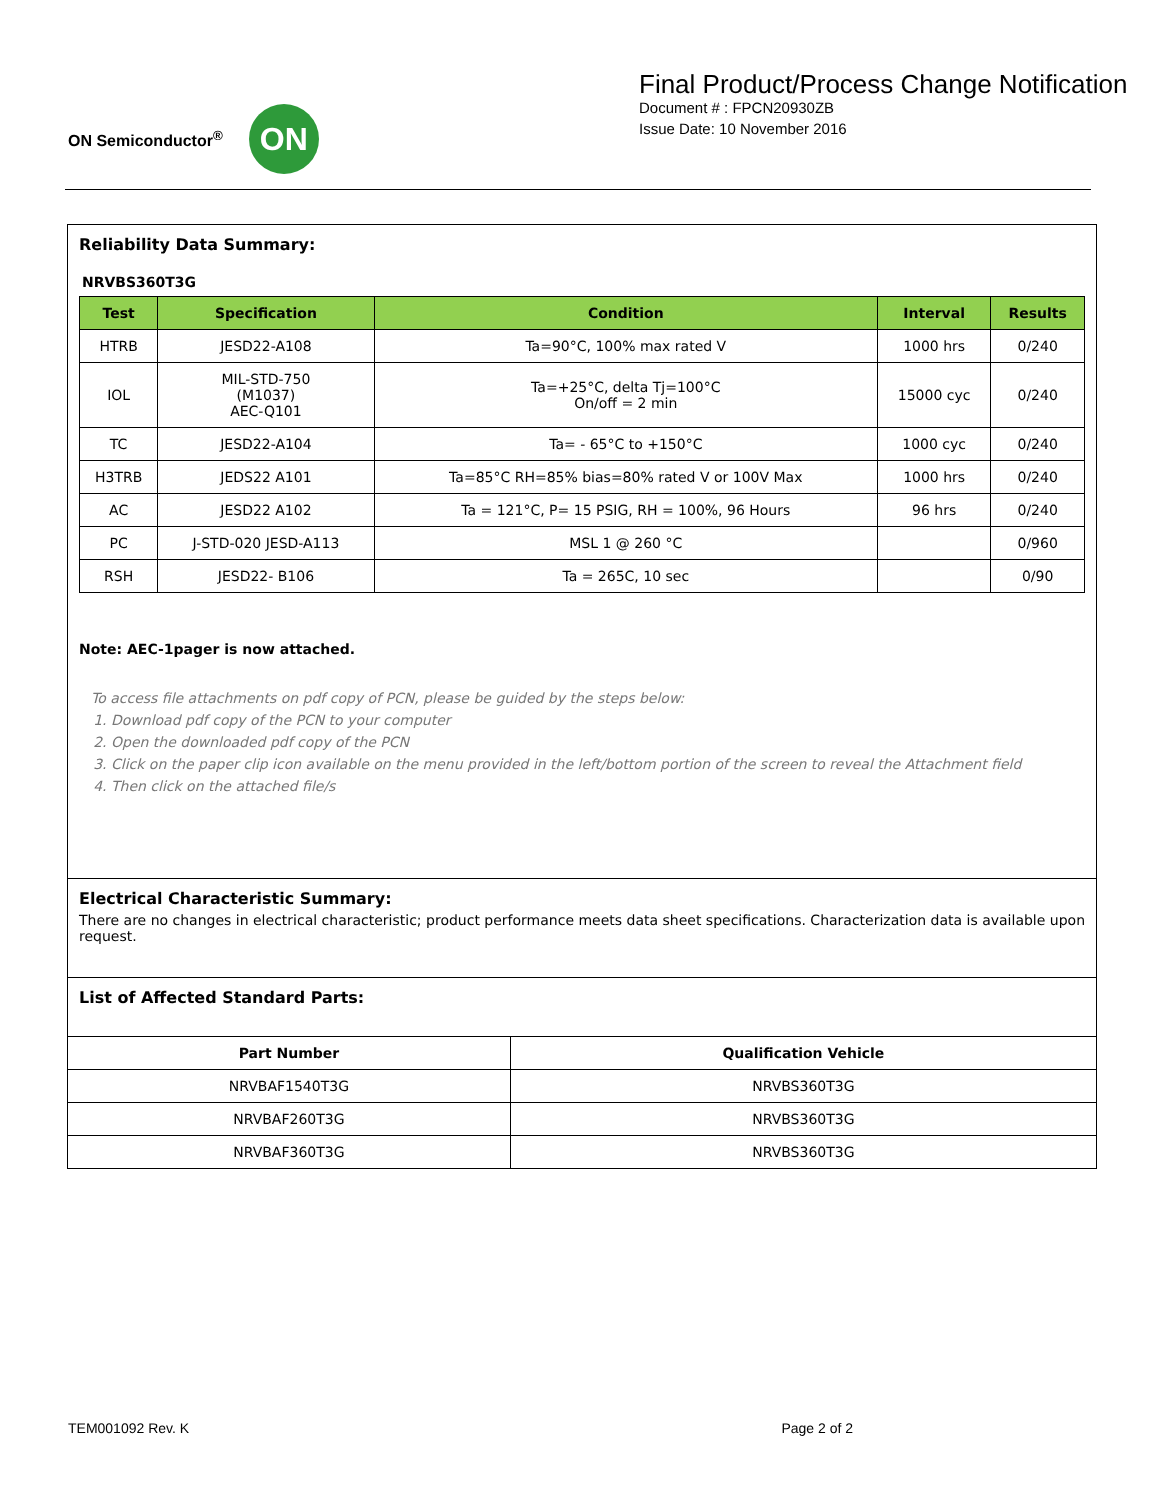ON Semiconductor<sup>®</sup>
ON
Final Product/Process Change Notification
Document # : FPCN20930ZB
Issue Date: 10 November 2016
Reliability Data Summary:
NRVBS360T3G
| Test | Specification | Condition | Interval | Results |
| --- | --- | --- | --- | --- |
| HTRB | JESD22-A108 | Ta=90°C, 100% max rated V | 1000 hrs | 0/240 |
| IOL | MIL-STD-750 (M1037) AEC-Q101 | Ta=+25°C, delta Tj=100°C On/off = 2 min | 15000 cyc | 0/240 |
| TC | JESD22-A104 | Ta= - 65°C to +150°C | 1000 cyc | 0/240 |
| H3TRB | JEDS22 A101 | Ta=85°C RH=85% bias=80% rated V or 100V Max | 1000 hrs | 0/240 |
| AC | JESD22 A102 | Ta = 121°C, P= 15 PSIG, RH = 100%, 96 Hours | 96 hrs | 0/240 |
| PC | J-STD-020 JESD-A113 | MSL 1 @ 260 °C | | 0/960 |
| RSH | JESD22- B106 | Ta = 265C, 10 sec | | 0/90 |
Note: AEC-1pager is now attached.
To access file attachments on pdf copy of PCN, please be guided by the steps below:
1. Download pdf copy of the PCN to your computer
2. Open the downloaded pdf copy of the PCN
3. Click on the paper clip icon available on the menu provided in the left/bottom portion of the screen to reveal the Attachment field
4. Then click on the attached file/s
Electrical Characteristic Summary:
There are no changes in electrical characteristic; product performance meets data sheet specifications. Characterization data is available upon request.
List of Affected Standard Parts:
| Part Number | Qualification Vehicle |
| --- | --- |
| NRVBAF1540T3G | NRVBS360T3G |
| NRVBAF260T3G | NRVBS360T3G |
| NRVBAF360T3G | NRVBS360T3G |
TEM001092 Rev. K Page 2 of 2